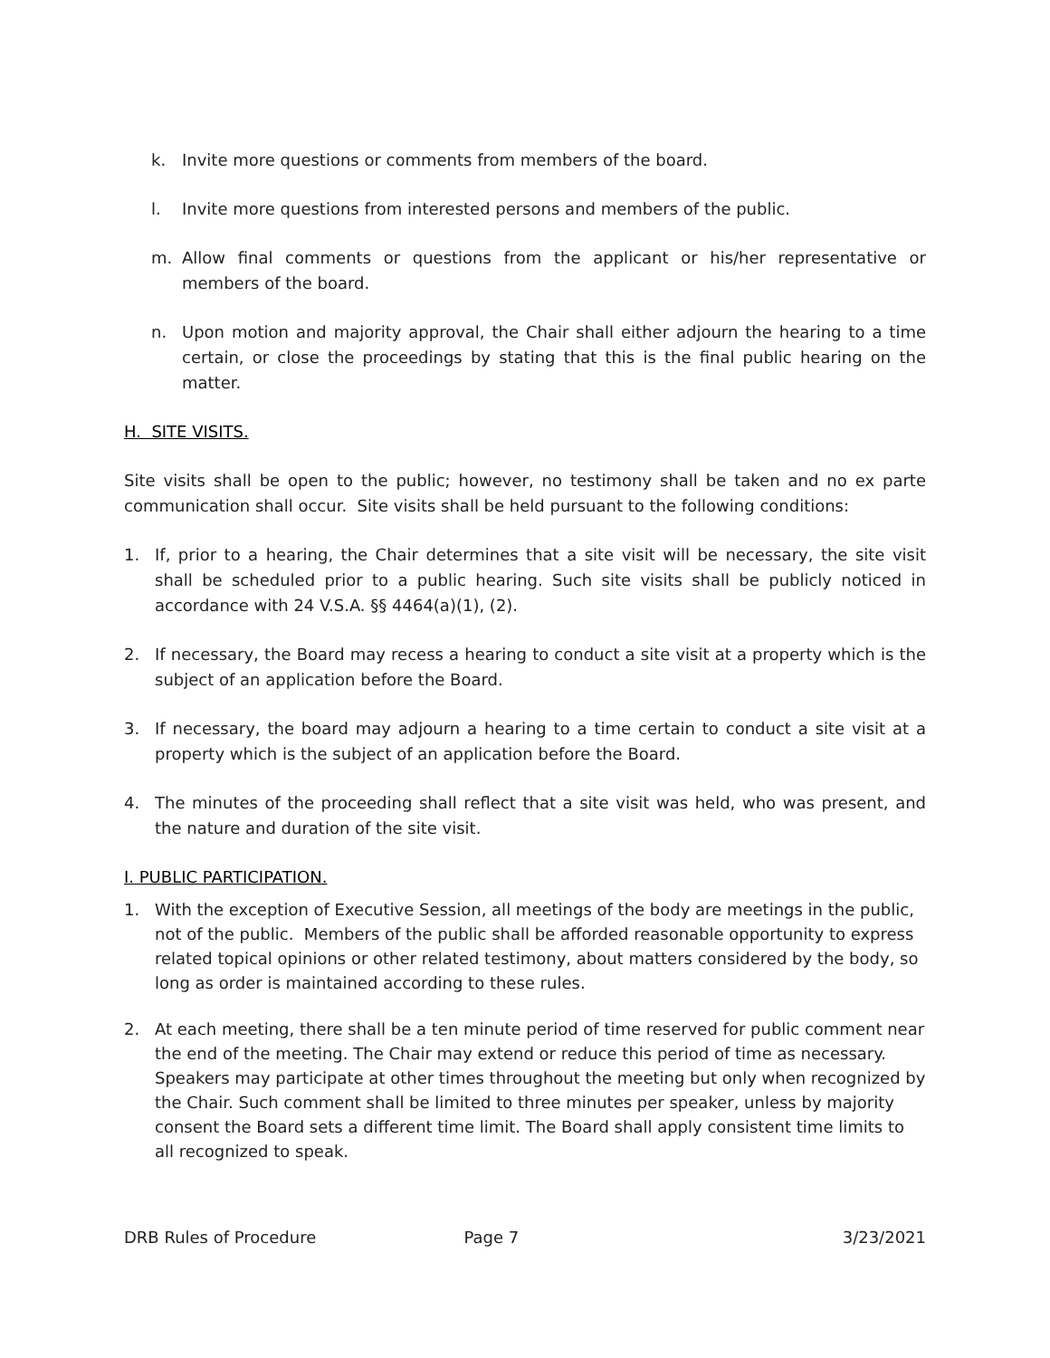k. Invite more questions or comments from members of the board.
l. Invite more questions from interested persons and members of the public.
m. Allow final comments or questions from the applicant or his/her representative or members of the board.
n. Upon motion and majority approval, the Chair shall either adjourn the hearing to a time certain, or close the proceedings by stating that this is the final public hearing on the matter.
H. SITE VISITS.
Site visits shall be open to the public; however, no testimony shall be taken and no ex parte communication shall occur. Site visits shall be held pursuant to the following conditions:
1. If, prior to a hearing, the Chair determines that a site visit will be necessary, the site visit shall be scheduled prior to a public hearing. Such site visits shall be publicly noticed in accordance with 24 V.S.A. §§ 4464(a)(1), (2).
2. If necessary, the Board may recess a hearing to conduct a site visit at a property which is the subject of an application before the Board.
3. If necessary, the board may adjourn a hearing to a time certain to conduct a site visit at a property which is the subject of an application before the Board.
4. The minutes of the proceeding shall reflect that a site visit was held, who was present, and the nature and duration of the site visit.
I. PUBLIC PARTICIPATION.
1. With the exception of Executive Session, all meetings of the body are meetings in the public, not of the public. Members of the public shall be afforded reasonable opportunity to express related topical opinions or other related testimony, about matters considered by the body, so long as order is maintained according to these rules.
2. At each meeting, there shall be a ten minute period of time reserved for public comment near the end of the meeting. The Chair may extend or reduce this period of time as necessary. Speakers may participate at other times throughout the meeting but only when recognized by the Chair. Such comment shall be limited to three minutes per speaker, unless by majority consent the Board sets a different time limit. The Board shall apply consistent time limits to all recognized to speak.
DRB Rules of Procedure Page 7 3/23/2021